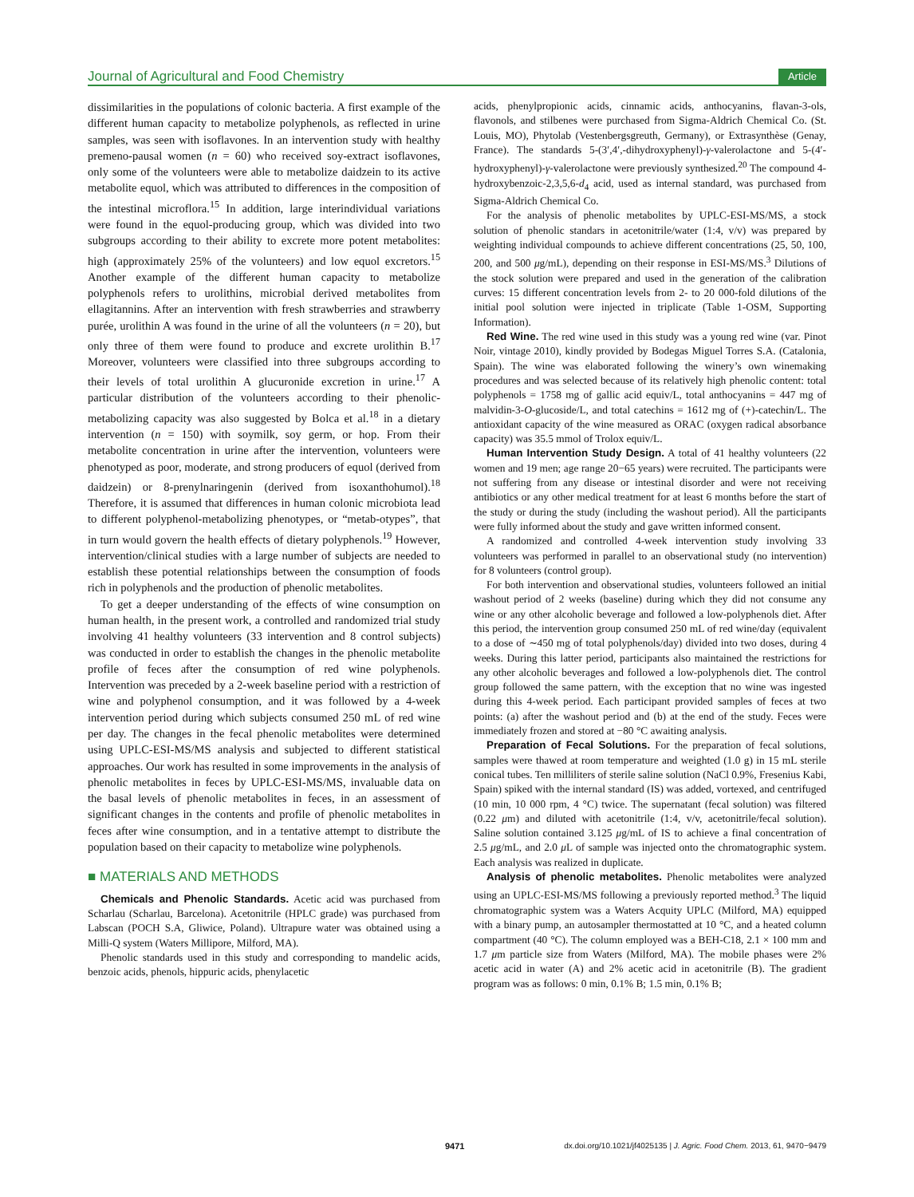Journal of Agricultural and Food Chemistry Article
dissimilarities in the populations of colonic bacteria. A first example of the different human capacity to metabolize polyphenols, as reflected in urine samples, was seen with isoflavones. In an intervention study with healthy premeno-pausal women (n = 60) who received soy-extract isoflavones, only some of the volunteers were able to metabolize daidzein to its active metabolite equol, which was attributed to differences in the composition of the intestinal microflora.<sup>15</sup> In addition, large interindividual variations were found in the equol-producing group, which was divided into two subgroups according to their ability to excrete more potent metabolites: high (approximately 25% of the volunteers) and low equol excretors.<sup>15</sup> Another example of the different human capacity to metabolize polyphenols refers to urolithins, microbial derived metabolites from ellagitannins. After an intervention with fresh strawberries and strawberry purée, urolithin A was found in the urine of all the volunteers (n = 20), but only three of them were found to produce and excrete urolithin B.<sup>17</sup> Moreover, volunteers were classified into three subgroups according to their levels of total urolithin A glucuronide excretion in urine.<sup>17</sup> A particular distribution of the volunteers according to their phenolic-metabolizing capacity was also suggested by Bolca et al.<sup>18</sup> in a dietary intervention (n = 150) with soymilk, soy germ, or hop. From their metabolite concentration in urine after the intervention, volunteers were phenotyped as poor, moderate, and strong producers of equol (derived from daidzein) or 8-prenylnaringenin (derived from isoxanthohumol).<sup>18</sup> Therefore, it is assumed that differences in human colonic microbiota lead to different polyphenol-metabolizing phenotypes, or “metab-otypes”, that in turn would govern the health effects of dietary polyphenols.<sup>19</sup> However, intervention/clinical studies with a large number of subjects are needed to establish these potential relationships between the consumption of foods rich in polyphenols and the production of phenolic metabolites.
To get a deeper understanding of the effects of wine consumption on human health, in the present work, a controlled and randomized trial study involving 41 healthy volunteers (33 intervention and 8 control subjects) was conducted in order to establish the changes in the phenolic metabolite profile of feces after the consumption of red wine polyphenols. Intervention was preceded by a 2-week baseline period with a restriction of wine and polyphenol consumption, and it was followed by a 4-week intervention period during which subjects consumed 250 mL of red wine per day. The changes in the fecal phenolic metabolites were determined using UPLC-ESI-MS/MS analysis and subjected to different statistical approaches. Our work has resulted in some improvements in the analysis of phenolic metabolites in feces by UPLC-ESI-MS/MS, invaluable data on the basal levels of phenolic metabolites in feces, in an assessment of significant changes in the contents and profile of phenolic metabolites in feces after wine consumption, and in a tentative attempt to distribute the population based on their capacity to metabolize wine polyphenols.
■ MATERIALS AND METHODS
Chemicals and Phenolic Standards. Acetic acid was purchased from Scharlau (Scharlau, Barcelona). Acetonitrile (HPLC grade) was purchased from Labscan (POCH S.A, Gliwice, Poland). Ultrapure water was obtained using a Milli-Q system (Waters Millipore, Milford, MA).
Phenolic standards used in this study and corresponding to mandelic acids, benzoic acids, phenols, hippuric acids, phenylacetic
acids, phenylpropionic acids, cinnamic acids, anthocyanins, flavan-3-ols, flavonols, and stilbenes were purchased from Sigma-Aldrich Chemical Co. (St. Louis, MO), Phytolab (Vestenbergsgreuth, Germany), or Extrasynthèse (Genay, France). The standards 5-(3′,4′,-dihydroxyphenyl)-γ-valerolactone and 5-(4′-hydroxyphenyl)-γ-valerolactone were previously synthesized.<sup>20</sup> The compound 4-hydroxybenzoic-2,3,5,6-d<sub>4</sub> acid, used as internal standard, was purchased from Sigma-Aldrich Chemical Co.
For the analysis of phenolic metabolites by UPLC-ESI-MS/MS, a stock solution of phenolic standars in acetonitrile/water (1:4, v/v) was prepared by weighting individual compounds to achieve different concentrations (25, 50, 100, 200, and 500 μg/mL), depending on their response in ESI-MS/MS.<sup>3</sup> Dilutions of the stock solution were prepared and used in the generation of the calibration curves: 15 different concentration levels from 2- to 20 000-fold dilutions of the initial pool solution were injected in triplicate (Table 1-OSM, Supporting Information).
Red Wine. The red wine used in this study was a young red wine (var. Pinot Noir, vintage 2010), kindly provided by Bodegas Miguel Torres S.A. (Catalonia, Spain). The wine was elaborated following the winery’s own winemaking procedures and was selected because of its relatively high phenolic content: total polyphenols = 1758 mg of gallic acid equiv/L, total anthocyanins = 447 mg of malvidin-3-O-glucoside/L, and total catechins = 1612 mg of (+)-catechin/L. The antioxidant capacity of the wine measured as ORAC (oxygen radical absorbance capacity) was 35.5 mmol of Trolox equiv/L.
Human Intervention Study Design. A total of 41 healthy volunteers (22 women and 19 men; age range 20−65 years) were recruited. The participants were not suffering from any disease or intestinal disorder and were not receiving antibiotics or any other medical treatment for at least 6 months before the start of the study or during the study (including the washout period). All the participants were fully informed about the study and gave written informed consent.
A randomized and controlled 4-week intervention study involving 33 volunteers was performed in parallel to an observational study (no intervention) for 8 volunteers (control group).
For both intervention and observational studies, volunteers followed an initial washout period of 2 weeks (baseline) during which they did not consume any wine or any other alcoholic beverage and followed a low-polyphenols diet. After this period, the intervention group consumed 250 mL of red wine/day (equivalent to a dose of ∼450 mg of total polyphenols/day) divided into two doses, during 4 weeks. During this latter period, participants also maintained the restrictions for any other alcoholic beverages and followed a low-polyphenols diet. The control group followed the same pattern, with the exception that no wine was ingested during this 4-week period. Each participant provided samples of feces at two points: (a) after the washout period and (b) at the end of the study. Feces were immediately frozen and stored at −80 °C awaiting analysis.
Preparation of Fecal Solutions. For the preparation of fecal solutions, samples were thawed at room temperature and weighted (1.0 g) in 15 mL sterile conical tubes. Ten milliliters of sterile saline solution (NaCl 0.9%, Fresenius Kabi, Spain) spiked with the internal standard (IS) was added, vortexed, and centrifuged (10 min, 10 000 rpm, 4 °C) twice. The supernatant (fecal solution) was filtered (0.22 μm) and diluted with acetonitrile (1:4, v/v, acetonitrile/fecal solution). Saline solution contained 3.125 μg/mL of IS to achieve a final concentration of 2.5 μg/mL, and 2.0 μ L of sample was injected onto the chromatographic system. Each analysis was realized in duplicate.
Analysis of phenolic metabolites. Phenolic metabolites were analyzed using an UPLC-ESI-MS/MS following a previously reported method.<sup>3</sup> The liquid chromatographic system was a Waters Acquity UPLC (Milford, MA) equipped with a binary pump, an autosampler thermostatted at 10 °C, and a heated column compartment (40 °C). The column employed was a BEH-C18, 2.1 × 100 mm and 1.7 μm particle size from Waters (Milford, MA). The mobile phases were 2% acetic acid in water (A) and 2% acetic acid in acetonitrile (B). The gradient program was as follows: 0 min, 0.1% B; 1.5 min, 0.1% B;
9471 dx.doi.org/10.1021/jf4025135 | J. Agric. Food Chem. 2013, 61, 9470−9479